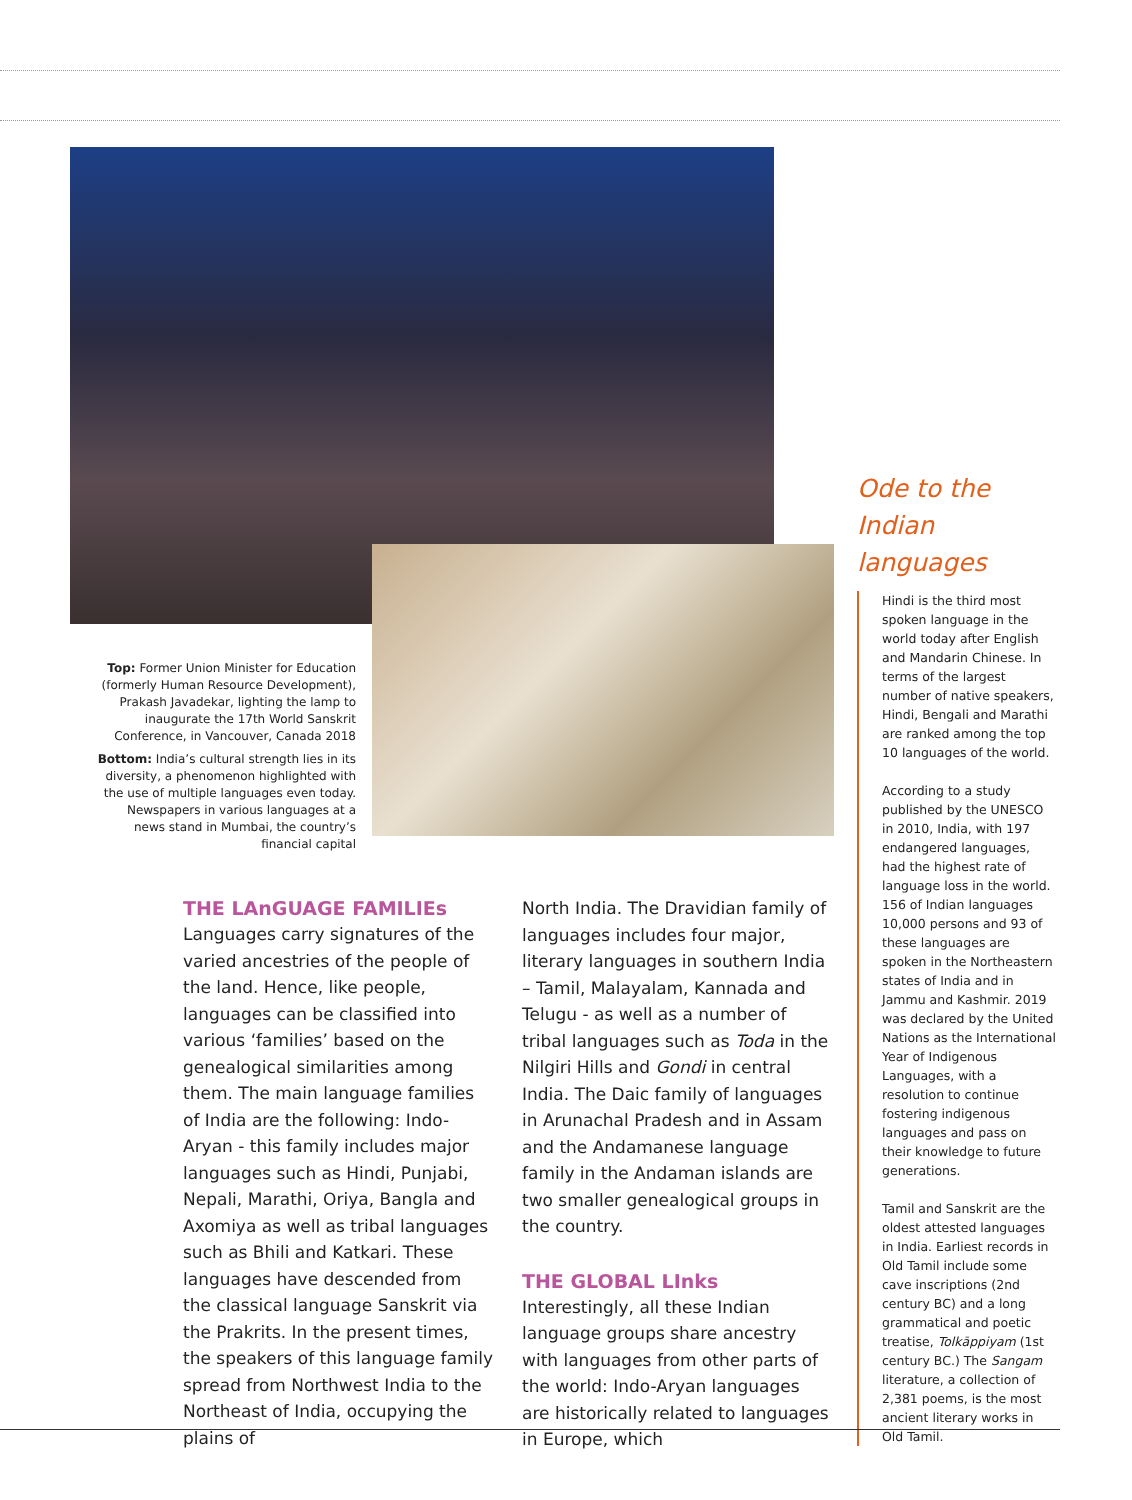Top: Former Union Minister for Education (formerly Human Resource Development), Prakash Javadekar, lighting the lamp to inaugurate the 17th World Sanskrit Conference, in Vancouver, Canada 2018
Bottom: India’s cultural strength lies in its diversity, a phenomenon highlighted with the use of multiple languages even today. Newspapers in various languages at a news stand in Mumbai, the country’s financial capital
THE LAnGUAGE FAMILIEs
Languages carry signatures of the varied ancestries of the people of the land. Hence, like people, languages can be classified into various ‘families’ based on the genealogical similarities among them. The main language families of India are the following: Indo-Aryan - this family includes major languages such as Hindi, Punjabi, Nepali, Marathi, Oriya, Bangla and Axomiya as well as tribal languages such as Bhili and Katkari. These languages have descended from the classical language Sanskrit via the Prakrits. In the present times, the speakers of this language family spread from Northwest India to the Northeast of India, occupying the plains of
North India. The Dravidian family of languages includes four major, literary languages in southern India – Tamil, Malayalam, Kannada and Telugu - as well as a number of tribal languages such as Toda in the Nilgiri Hills and Gondi in central India. The Daic family of languages in Arunachal Pradesh and in Assam and the Andamanese language family in the Andaman islands are two smaller genealogical groups in the country.
THE GLOBAL LInks
Interestingly, all these Indian language groups share ancestry with languages from other parts of the world: Indo-Aryan languages are historically related to languages in Europe, which
Ode to the Indian languages
Hindi is the third most spoken language in the world today after English and Mandarin Chinese. In terms of the largest number of native speakers, Hindi, Bengali and Marathi are ranked among the top 10 languages of the world.
According to a study published by the UNESCO in 2010, India, with 197 endangered languages, had the highest rate of language loss in the world. 156 of Indian languages 10,000 persons and 93 of these languages are spoken in the Northeastern states of India and in Jammu and Kashmir. 2019 was declared by the United Nations as the International Year of Indigenous Languages, with a resolution to continue fostering indigenous languages and pass on their knowledge to future generations.
Tamil and Sanskrit are the oldest attested languages in India. Earliest records in Old Tamil include some cave inscriptions (2nd century BC) and a long grammatical and poetic treatise, Tolkāppiyam (1st century BC.) The Sangam literature, a collection of 2,381 poems, is the most ancient literary works in Old Tamil.